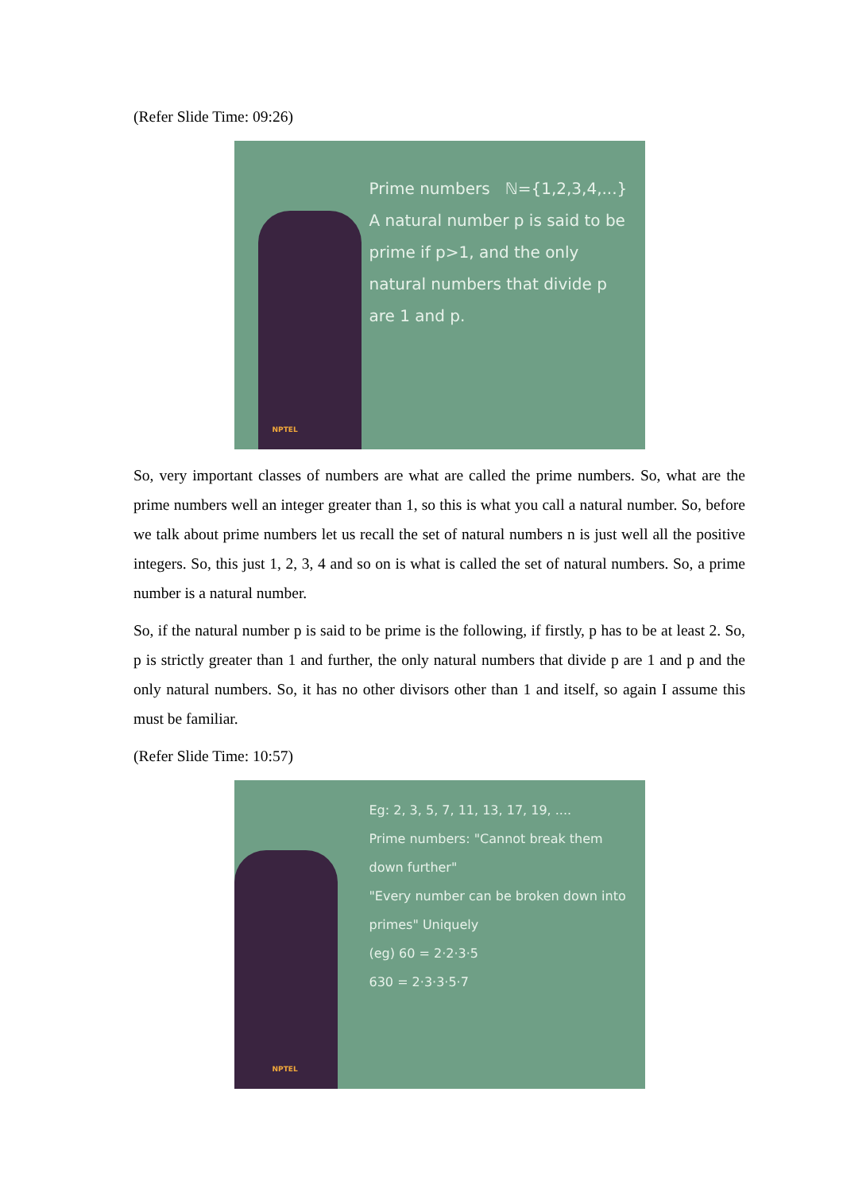(Refer Slide Time: 09:26)
Prime numbers ℕ={1,2,3,4,...}
A natural number p is said to be prime if p>1, and the only natural numbers that divide p are 1 and p.
NPTEL
So, very important classes of numbers are what are called the prime numbers. So, what are the prime numbers well an integer greater than 1, so this is what you call a natural number. So, before we talk about prime numbers let us recall the set of natural numbers n is just well all the positive integers. So, this just 1, 2, 3, 4 and so on is what is called the set of natural numbers. So, a prime number is a natural number.
So, if the natural number p is said to be prime is the following, if firstly, p has to be at least 2. So, p is strictly greater than 1 and further, the only natural numbers that divide p are 1 and p and the only natural numbers. So, it has no other divisors other than 1 and itself, so again I assume this must be familiar.
(Refer Slide Time: 10:57)
Eg: 2, 3, 5, 7, 11, 13, 17, 19, ....
Prime numbers: "Cannot break them down further"
"Every number can be broken down into primes" Uniquely
(eg) 60 = 2·2·3·5
630 = 2·3·3·5·7
NPTEL